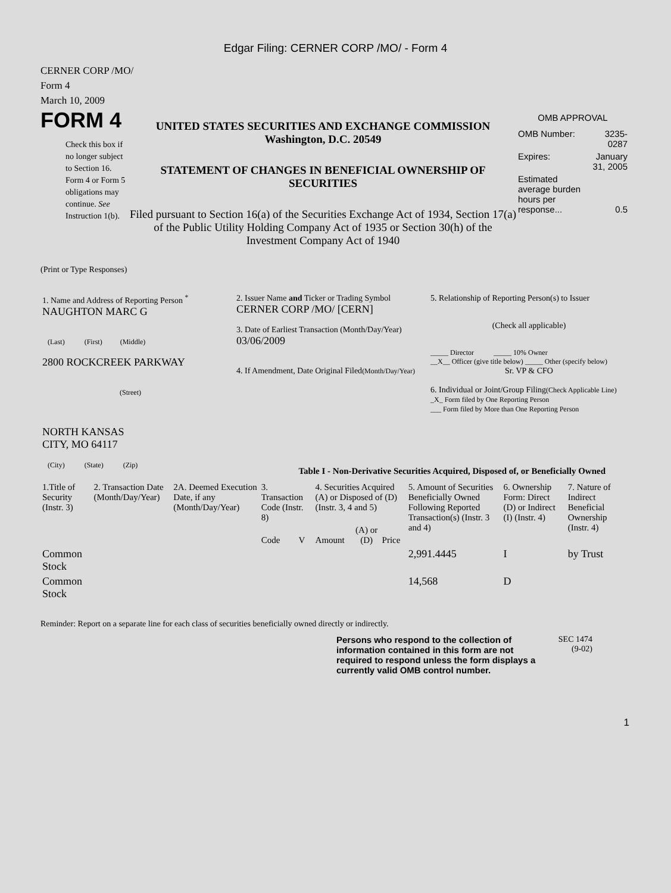Edgar Filing: CERNER CORP /MO/ - Form 4
CERNER CORP /MO/
Form 4
March 10, 2009
FORM 4
Check this box if no longer subject to Section 16. Form 4 or Form 5 obligations may continue. See Instruction 1(b).
UNITED STATES SECURITIES AND EXCHANGE COMMISSION
Washington, D.C. 20549
STATEMENT OF CHANGES IN BENEFICIAL OWNERSHIP OF SECURITIES
Filed pursuant to Section 16(a) of the Securities Exchange Act of 1934, Section 17(a) of the Public Utility Holding Company Act of 1935 or Section 30(h) of the Investment Company Act of 1940
OMB APPROVAL
| OMB Number: | 3235-0287 |
| Expires: | January 31, 2005 |
| Estimated average burden hours per response... | 0.5 |
(Print or Type Responses)
| 1. Name and Address of Reporting Person <sup>*</sup> NAUGHTON MARC G (Last) (First) (Middle) 2800 ROCKCREEK PARKWAY (Street) NORTH KANSAS CITY, MO 64117 (City) (State) (Zip) | 2. Issuer Name and Ticker or Trading Symbol CERNER CORP /MO/ [CERN] 3. Date of Earliest Transaction (Month/Day/Year) 03/06/2009 4. If Amendment, Date Original Filed (Month/Day/Year) | 5. Relationship of Reporting Person(s) to Issuer (Check all applicable) _____ Director _____ 10% Owner __X__ Officer (give title below) _____ Other (specify below) Sr. VP & CFO 6. Individual or Joint/Group Filing (Check Applicable Line) _X_ Form filed by One Reporting Person ___ Form filed by More than One Reporting Person |
Table I - Non-Derivative Securities Acquired, Disposed of, or Beneficially Owned
| 1.Title of Security (Instr. 3) | 2. Transaction Date (Month/Day/Year) | 2A. Deemed Execution Date, if any (Month/Day/Year) | 3. Transaction Code (Instr. 8) | | 4. Securities Acquired (A) or Disposed of (D) (Instr. 3, 4 and 5) | | | 5. Amount of Securities Beneficially Owned Following Reported Transaction(s) (Instr. 3 and 4) | 6. Ownership Form: Direct (D) or Indirect (I) (Instr. 4) | 7. Nature of Indirect Beneficial Ownership (Instr. 4) |
| --- | --- | --- | --- | --- | --- | --- | --- | --- | --- | --- |
| | | | Code | V | Amount | (A) or (D) | Price | | | |
| Common Stock | | | | | | | | 2,991.4445 | I | by Trust |
| Common Stock | | | | | | | | 14,568 | D | |
Reminder: Report on a separate line for each class of securities beneficially owned directly or indirectly.
Persons who respond to the collection of information contained in this form are not required to respond unless the form displays a currently valid OMB control number.
SEC 1474
(9-02)
1